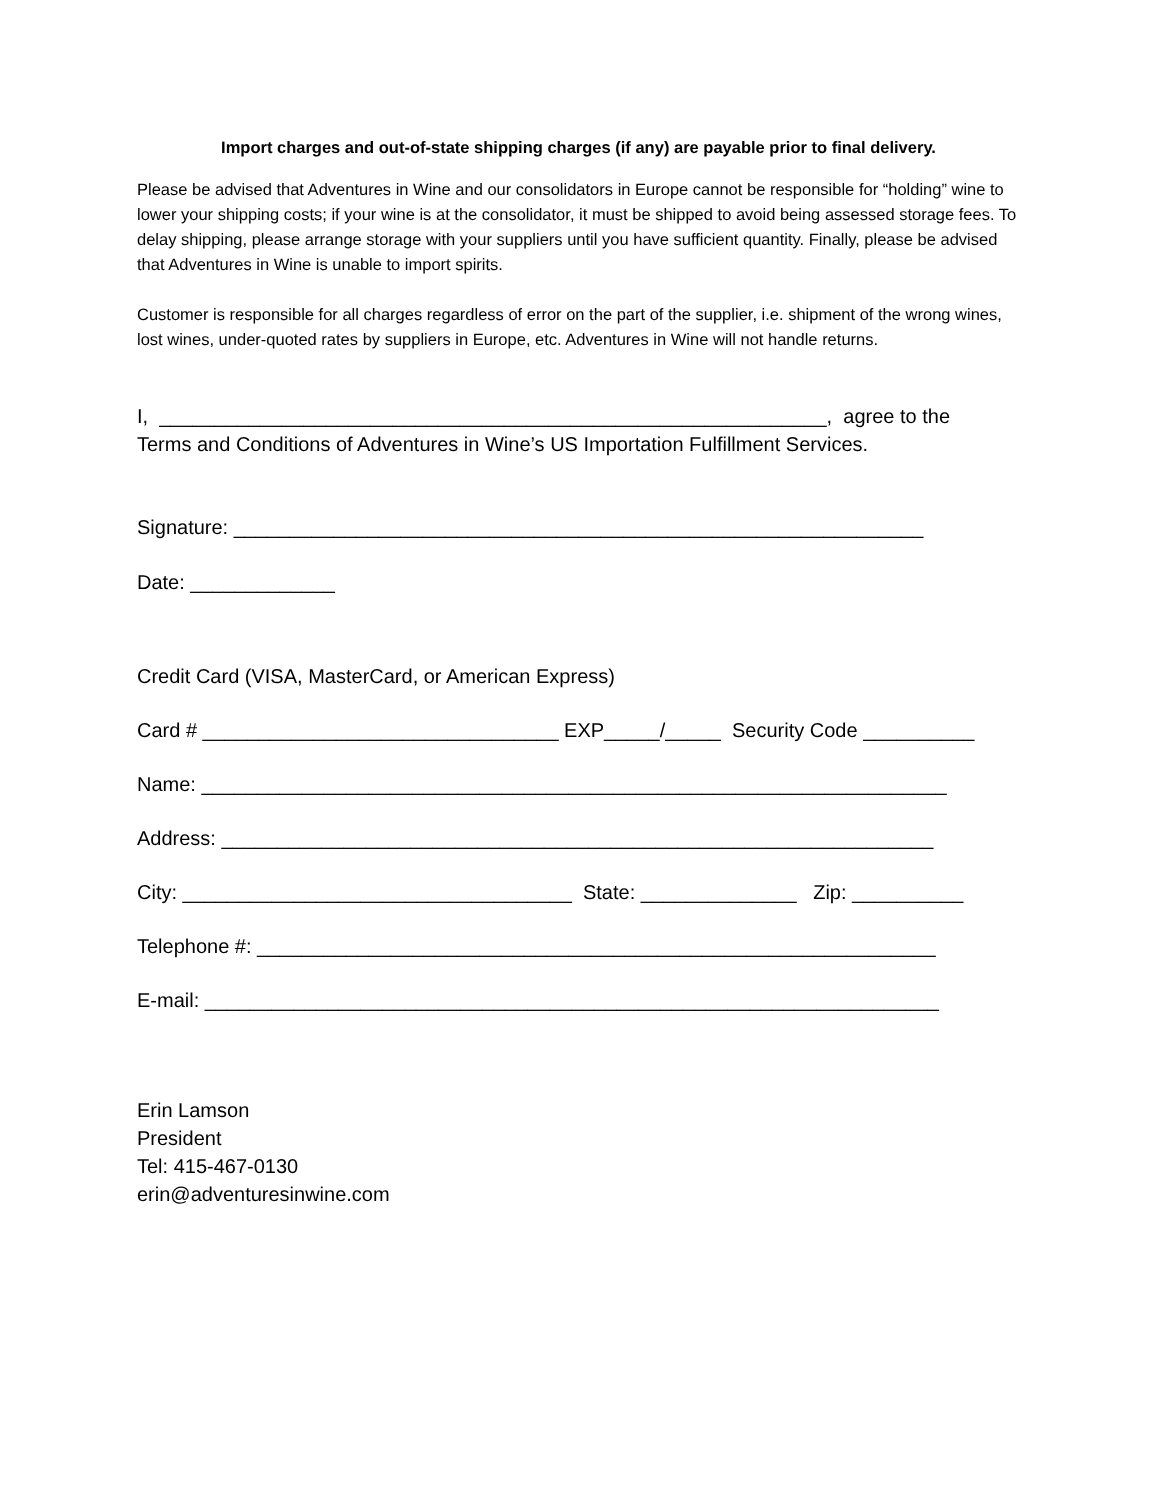Import charges and out-of-state shipping charges (if any) are payable prior to final delivery.
Please be advised that Adventures in Wine and our consolidators in Europe cannot be responsible for “holding” wine to lower your shipping costs; if your wine is at the consolidator, it must be shipped to avoid being assessed storage fees. To delay shipping, please arrange storage with your suppliers until you have sufficient quantity. Finally, please be advised that Adventures in Wine is unable to import spirits.
Customer is responsible for all charges regardless of error on the part of the supplier, i.e. shipment of the wrong wines, lost wines, under-quoted rates by suppliers in Europe, etc. Adventures in Wine will not handle returns.
I, ____________________________________________________________, agree to the
Terms and Conditions of Adventures in Wine’s US Importation Fulfillment Services.
Signature: ______________________________________________________________
Date: _____________
Credit Card (VISA, MasterCard, or American Express)
Card # ________________________________ EXP_____/_____ Security Code __________
Name: ___________________________________________________________________
Address: ________________________________________________________________
City: ___________________________________ State: ______________ Zip: __________
Telephone #: _____________________________________________________________
E-mail: __________________________________________________________________
Erin Lamson
President
Tel: 415-467-0130
erin@adventuresinwine.com